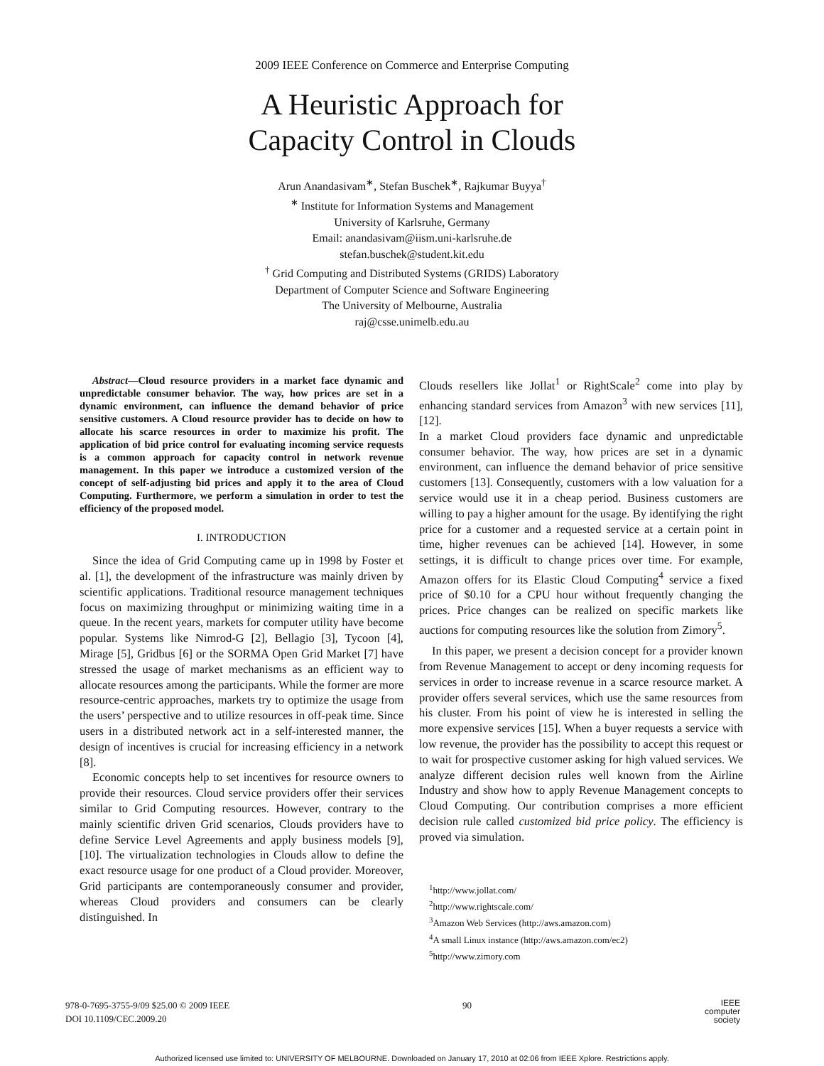2009 IEEE Conference on Commerce and Enterprise Computing
A Heuristic Approach for
Capacity Control in Clouds
Arun Anandasivam<sup>∗</sup>, Stefan Buschek<sup>∗</sup>, Rajkumar Buyya<sup>†</sup>
<sup>∗</sup> Institute for Information Systems and Management
University of Karlsruhe, Germany
Email: anandasivam@iism.uni-karlsruhe.de
stefan.buschek@student.kit.edu
<sup>†</sup> Grid Computing and Distributed Systems (GRIDS) Laboratory
Department of Computer Science and Software Engineering
The University of Melbourne, Australia
raj@csse.unimelb.edu.au
Abstract—Cloud resource providers in a market face dynamic and unpredictable consumer behavior. The way, how prices are set in a dynamic environment, can influence the demand behavior of price sensitive customers. A Cloud resource provider has to decide on how to allocate his scarce resources in order to maximize his profit. The application of bid price control for evaluating incoming service requests is a common approach for capacity control in network revenue management. In this paper we introduce a customized version of the concept of self-adjusting bid prices and apply it to the area of Cloud Computing. Furthermore, we perform a simulation in order to test the efficiency of the proposed model.
I. INTRODUCTION
Since the idea of Grid Computing came up in 1998 by Foster et al. [1], the development of the infrastructure was mainly driven by scientific applications. Traditional resource management techniques focus on maximizing throughput or minimizing waiting time in a queue. In the recent years, markets for computer utility have become popular. Systems like Nimrod-G [2], Bellagio [3], Tycoon [4], Mirage [5], Gridbus [6] or the SORMA Open Grid Market [7] have stressed the usage of market mechanisms as an efficient way to allocate resources among the participants. While the former are more resource-centric approaches, markets try to optimize the usage from the users’ perspective and to utilize resources in off-peak time. Since users in a distributed network act in a self-interested manner, the design of incentives is crucial for increasing efficiency in a network [8].
Economic concepts help to set incentives for resource owners to provide their resources. Cloud service providers offer their services similar to Grid Computing resources. However, contrary to the mainly scientific driven Grid scenarios, Clouds providers have to define Service Level Agreements and apply business models [9], [10]. The virtualization technologies in Clouds allow to define the exact resource usage for one product of a Cloud provider. Moreover, Grid participants are contemporaneously consumer and provider, whereas Cloud providers and consumers can be clearly distinguished. In
Clouds resellers like Jollat<sup>1</sup> or RightScale<sup>2</sup> come into play by enhancing standard services from Amazon<sup>3</sup> with new services [11], [12].
In a market Cloud providers face dynamic and unpredictable consumer behavior. The way, how prices are set in a dynamic environment, can influence the demand behavior of price sensitive customers [13]. Consequently, customers with a low valuation for a service would use it in a cheap period. Business customers are willing to pay a higher amount for the usage. By identifying the right price for a customer and a requested service at a certain point in time, higher revenues can be achieved [14]. However, in some settings, it is difficult to change prices over time. For example, Amazon offers for its Elastic Cloud Computing<sup>4</sup> service a fixed price of $0.10 for a CPU hour without frequently changing the prices. Price changes can be realized on specific markets like auctions for computing resources like the solution from Zimory<sup>5</sup>.
In this paper, we present a decision concept for a provider known from Revenue Management to accept or deny incoming requests for services in order to increase revenue in a scarce resource market. A provider offers several services, which use the same resources from his cluster. From his point of view he is interested in selling the more expensive services [15]. When a buyer requests a service with low revenue, the provider has the possibility to accept this request or to wait for prospective customer asking for high valued services. We analyze different decision rules well known from the Airline Industry and show how to apply Revenue Management concepts to Cloud Computing. Our contribution comprises a more efficient decision rule called customized bid price policy. The efficiency is proved via simulation.
<sup>1</sup> http://www.jollat.com/
<sup>2</sup> http://www.rightscale.com/
<sup>3</sup> Amazon Web Services (http://aws.amazon.com)
<sup>4</sup> A small Linux instance (http://aws.amazon.com/ec2)
<sup>5</sup> http://www.zimory.com
978-0-7695-3755-9/09 $25.00 © 2009 IEEE
DOI 10.1109/CEC.2009.20
90
IEEE
computer
society
Authorized licensed use limited to: UNIVERSITY OF MELBOURNE. Downloaded on January 17, 2010 at 02:06 from IEEE Xplore. Restrictions apply.